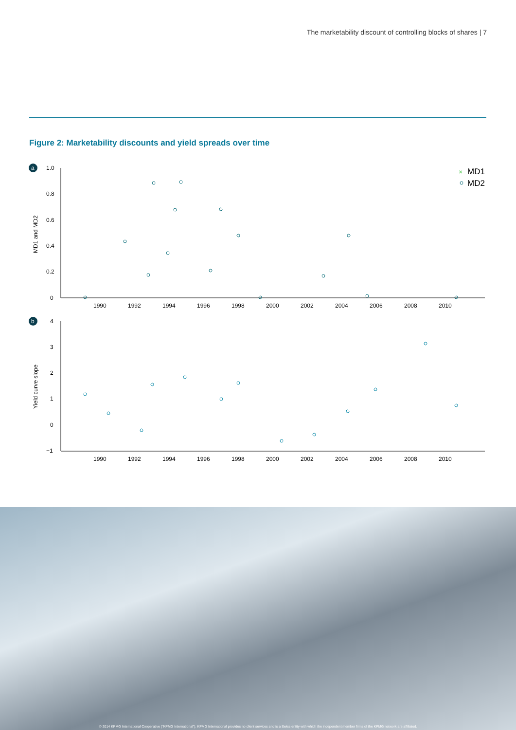The marketability discount of controlling blocks of shares | 7
Figure 2: Marketability discounts and yield spreads over time
a
1.0
0.8
0.6
0.4
0.2
0
MD1 and MD2
1990
1992
1994
1996
1998
2000
2002
2004
2006
2008
2010
×
MD1
MD2
b
4
3
2
1
0
−1
Yield curve slope
1990
1992
1994
1996
1998
2000
2002
2004
2006
2008
2010
© 2014 KPMG International Cooperative ("KPMG International"). KPMG International provides no client services and is a Swiss entity with which the independent member firms of the KPMG network are affiliated.